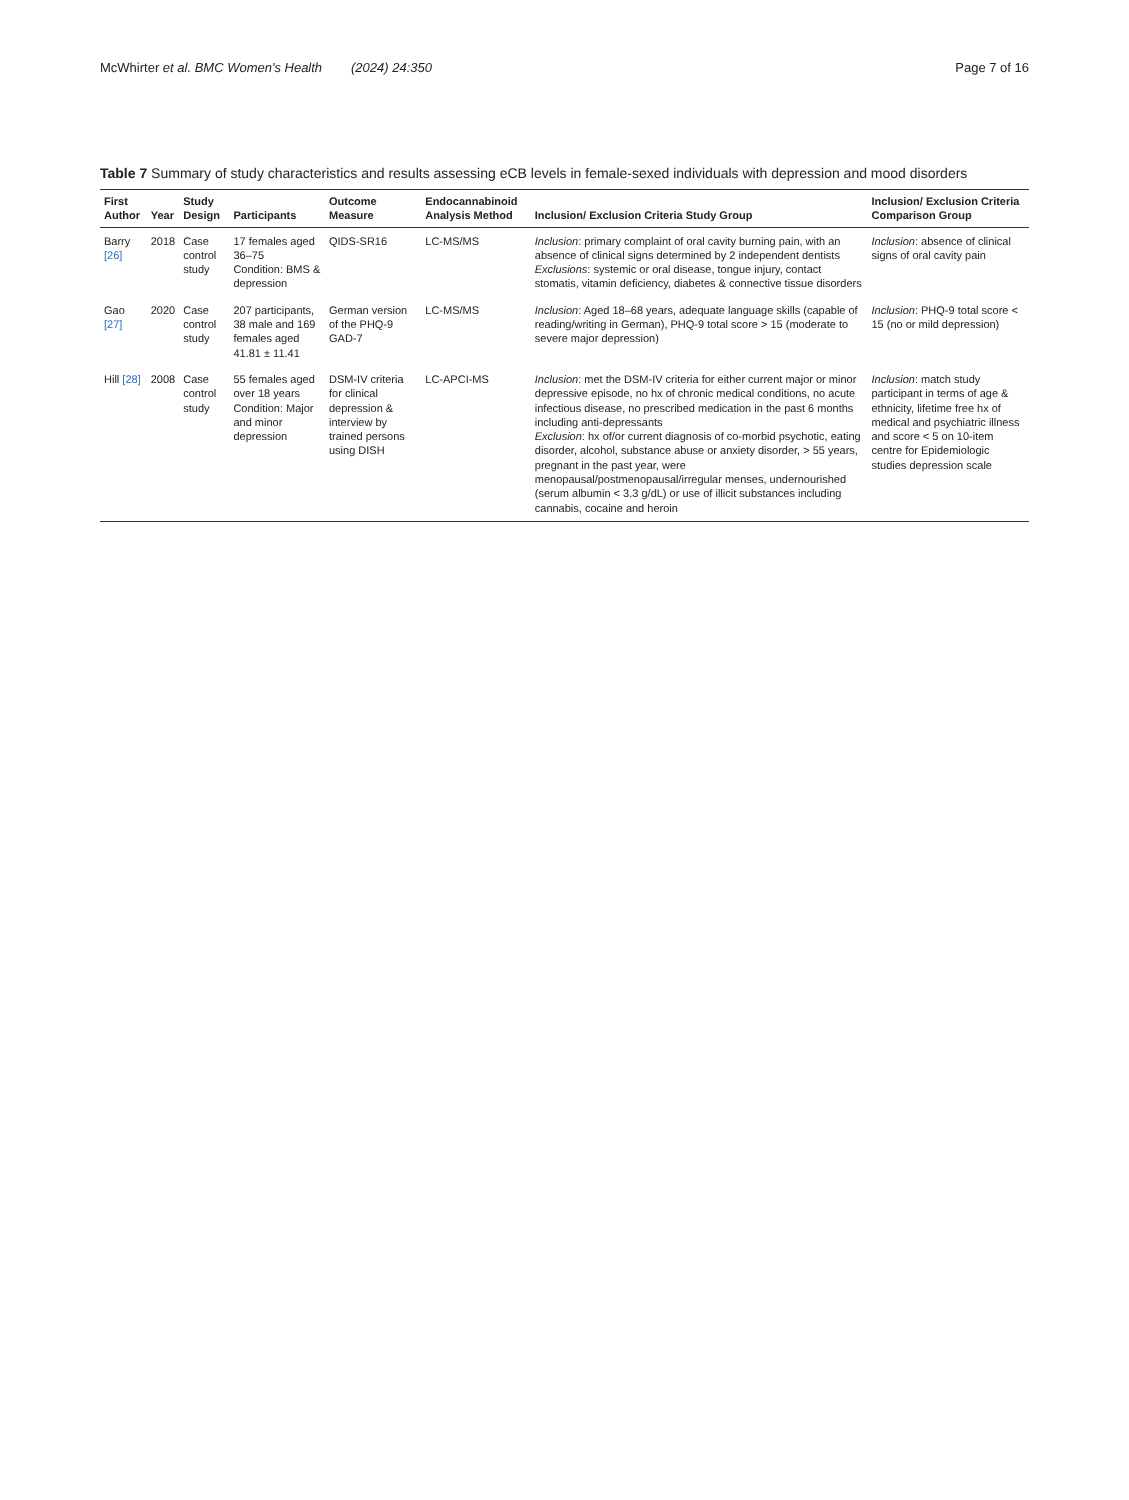McWhirter et al. BMC Women's Health (2024) 24:350 Page 7 of 16
Table 7 Summary of study characteristics and results assessing eCB levels in female-sexed individuals with depression and mood disorders
| First Author | Year | Study Design | Participants | Outcome Measure | Endocannabinoid Analysis Method | Inclusion/ Exclusion Criteria Study Group | Inclusion/ Exclusion Criteria Comparison Group |
| --- | --- | --- | --- | --- | --- | --- | --- |
| Barry [26] | 2018 | Case control study | 17 females aged 36–75 Condition: BMS & depression | QIDS-SR16 | LC-MS/MS | Inclusion : primary complaint of oral cavity burning pain, with an absence of clinical signs determined by 2 independent dentists Exclusions : systemic or oral disease, tongue injury, contact stomatis, vitamin deficiency, diabetes & connective tissue disorders | Inclusion : absence of clinical signs of oral cavity pain |
| Gao [27] | 2020 | Case control study | 207 participants, 38 male and 169 females aged 41.81 ± 11.41 | German version of the PHQ-9 GAD-7 | LC-MS/MS | Inclusion : Aged 18–68 years, adequate language skills (capable of reading/writing in German), PHQ-9 total score > 15 (moderate to severe major depression) | Inclusion : PHQ-9 total score < 15 (no or mild depression) |
| Hill [28] | 2008 | Case control study | 55 females aged over 18 years Condition: Major and minor depression | DSM-IV criteria for clinical depression & interview by trained persons using DISH | LC-APCI-MS | Inclusion : met the DSM-IV criteria for either current major or minor depressive episode, no hx of chronic medical conditions, no acute infectious disease, no prescribed medication in the past 6 months including anti-depressants Exclusion : hx of/or current diagnosis of co-morbid psychotic, eating disorder, alcohol, substance abuse or anxiety disorder, > 55 years, pregnant in the past year, were menopausal/postmenopausal/irregular menses, undernourished (serum albumin < 3.3 g/dL) or use of illicit substances including cannabis, cocaine and heroin | Inclusion : match study participant in terms of age & ethnicity, lifetime free hx of medical and psychiatric illness and score < 5 on 10-item centre for Epidemiologic studies depression scale |